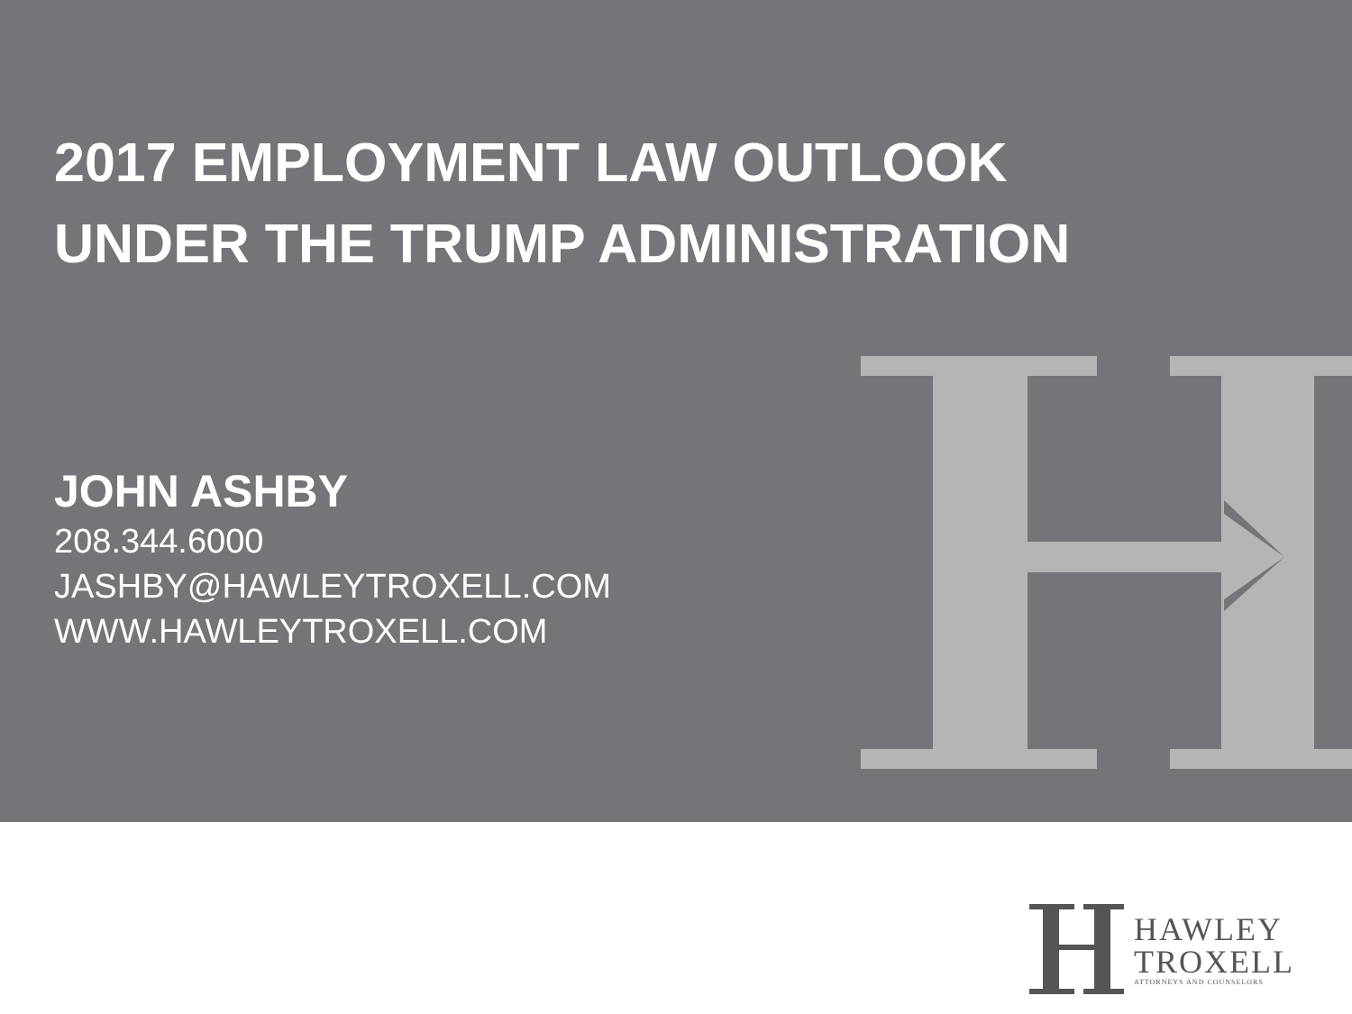2017 EMPLOYMENT LAW OUTLOOK
UNDER THE TRUMP ADMINISTRATION
JOHN ASHBY
208.344.6000
JASHBY@HAWLEYTROXELL.COM
WWW.HAWLEYTROXELL.COM
HAWLEY
TROXELL
ATTORNEYS AND COUNSELORS